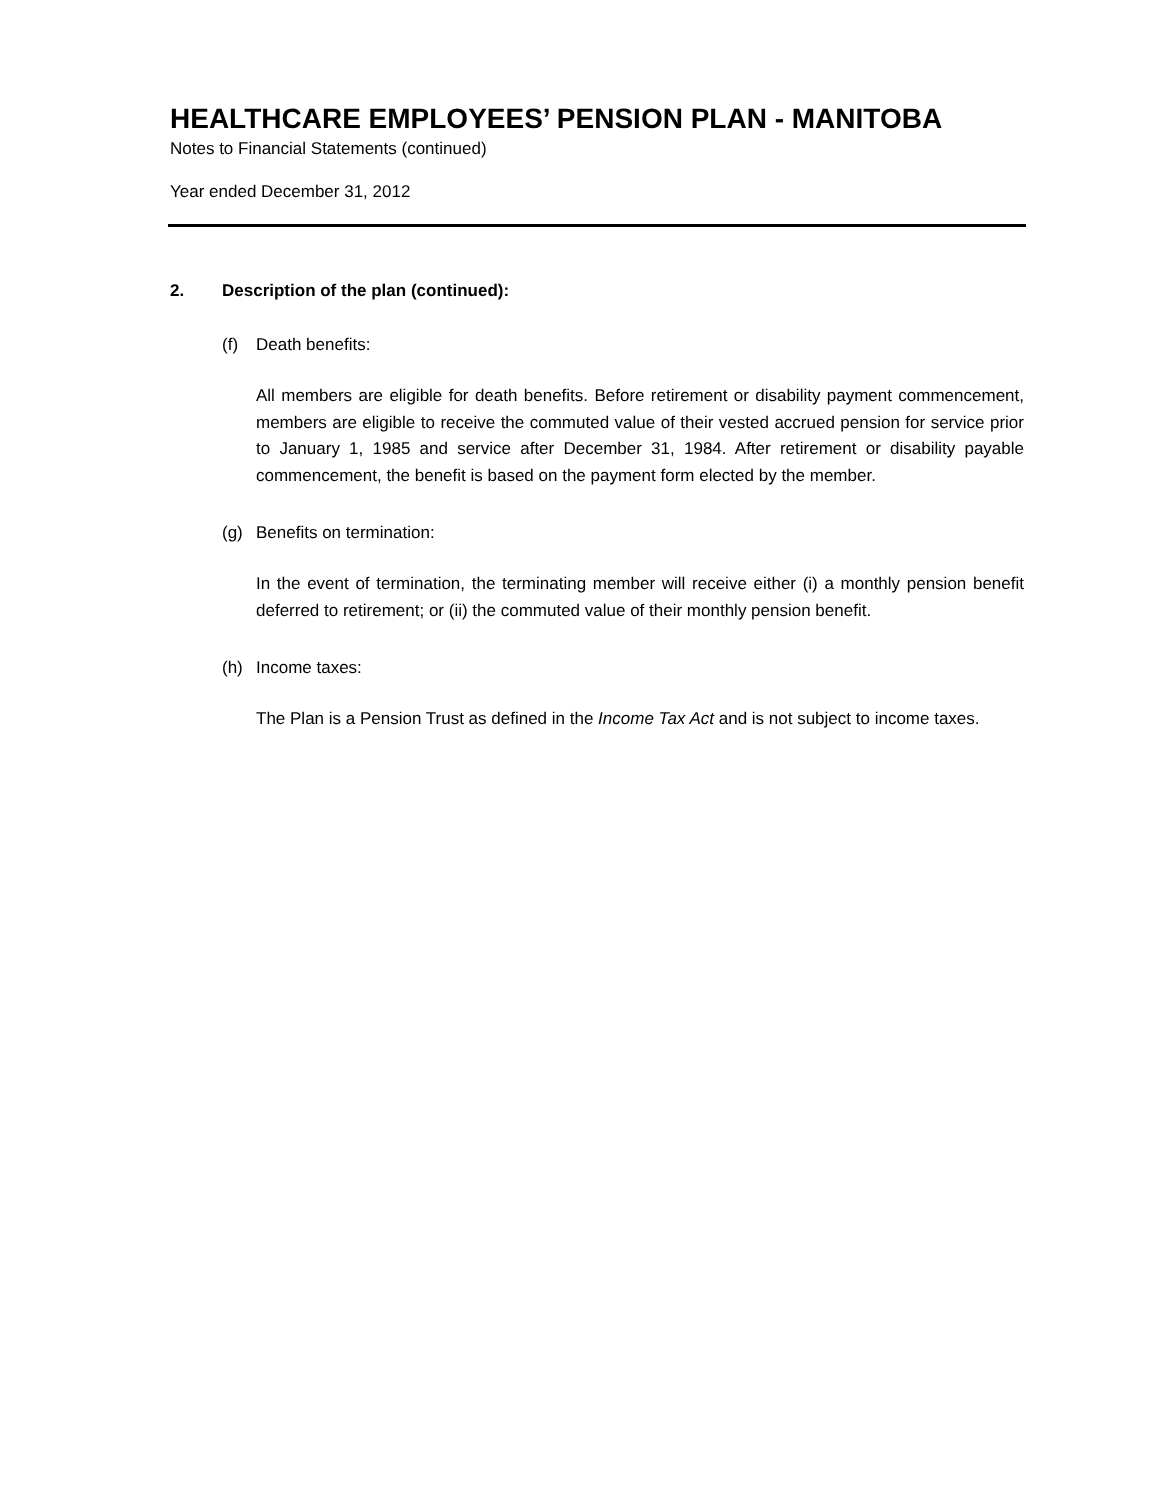HEALTHCARE EMPLOYEES’ PENSION PLAN - MANITOBA
Notes to Financial Statements (continued)
Year ended December 31, 2012
2. Description of the plan (continued):
(f) Death benefits:
All members are eligible for death benefits. Before retirement or disability payment commencement, members are eligible to receive the commuted value of their vested accrued pension for service prior to January 1, 1985 and service after December 31, 1984. After retirement or disability payable commencement, the benefit is based on the payment form elected by the member.
(g) Benefits on termination:
In the event of termination, the terminating member will receive either (i) a monthly pension benefit deferred to retirement; or (ii) the commuted value of their monthly pension benefit.
(h) Income taxes:
The Plan is a Pension Trust as defined in the Income Tax Act and is not subject to income taxes.